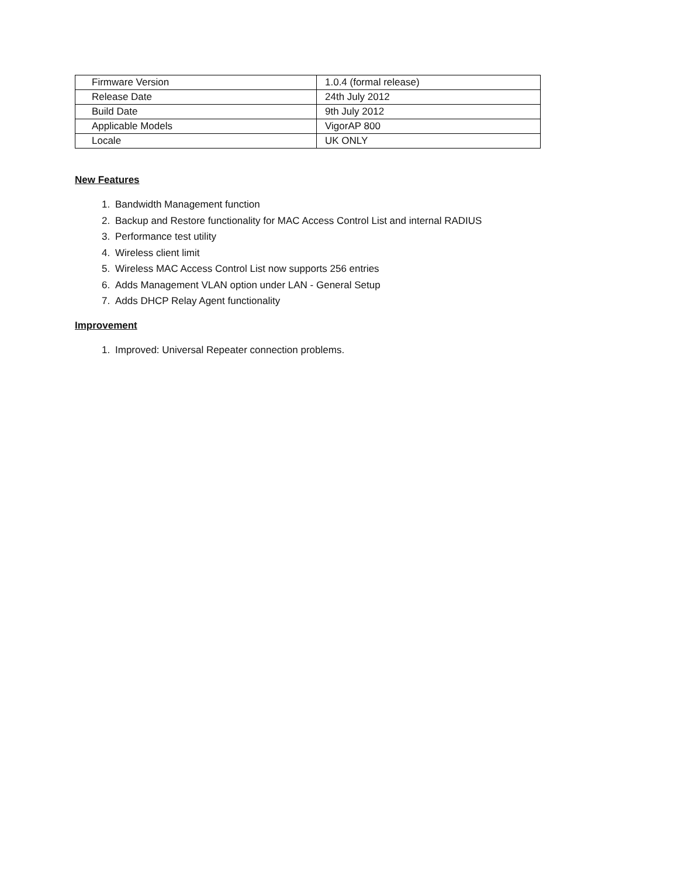| Firmware Version | 1.0.4 (formal release) |
| Release Date | 24th July 2012 |
| Build Date | 9th July 2012 |
| Applicable Models | VigorAP 800 |
| Locale | UK ONLY |
New Features
1. Bandwidth Management function
2. Backup and Restore functionality for MAC Access Control List and internal RADIUS
3. Performance test utility
4. Wireless client limit
5. Wireless MAC Access Control List now supports 256 entries
6. Adds Management VLAN option under LAN - General Setup
7. Adds DHCP Relay Agent functionality
Improvement
1. Improved: Universal Repeater connection problems.